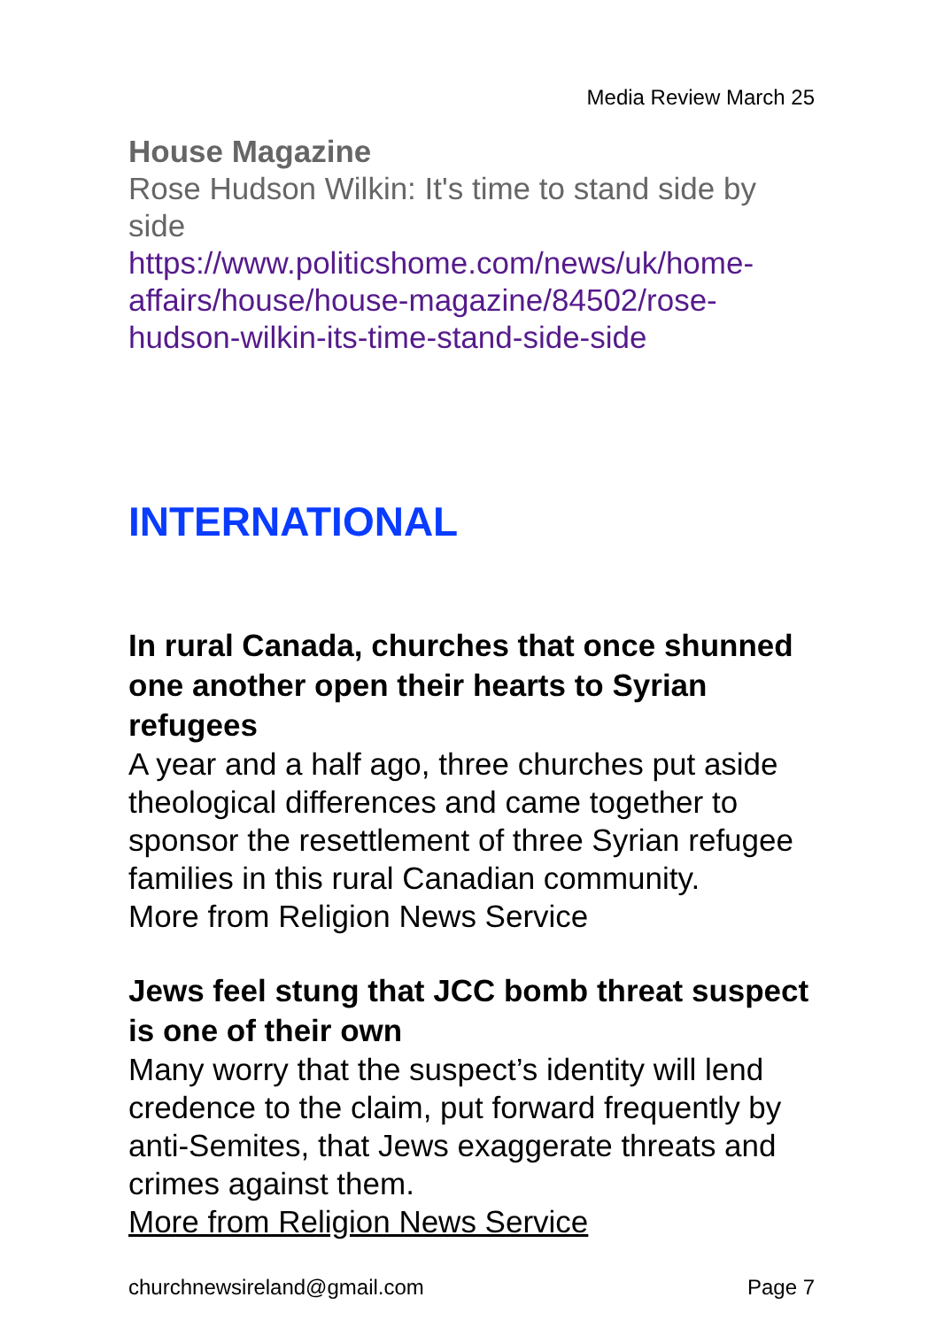Media Review March 25
House Magazine
Rose Hudson Wilkin: It's time to stand side by side
https://www.politicshome.com/news/uk/home-affairs/house/house-magazine/84502/rose-hudson-wilkin-its-time-stand-side-side
INTERNATIONAL
In rural Canada, churches that once shunned one another open their hearts to Syrian refugees
A year and a half ago, three churches put aside theological differences and came together to sponsor the resettlement of three Syrian refugee families in this rural Canadian community.
More from Religion News Service
Jews feel stung that JCC bomb threat suspect is one of their own
Many worry that the suspect’s identity will lend credence to the claim, put forward frequently by anti-Semites, that Jews exaggerate threats and crimes against them.
More from Religion News Service
churchnewsireland@gmail.com Page 7